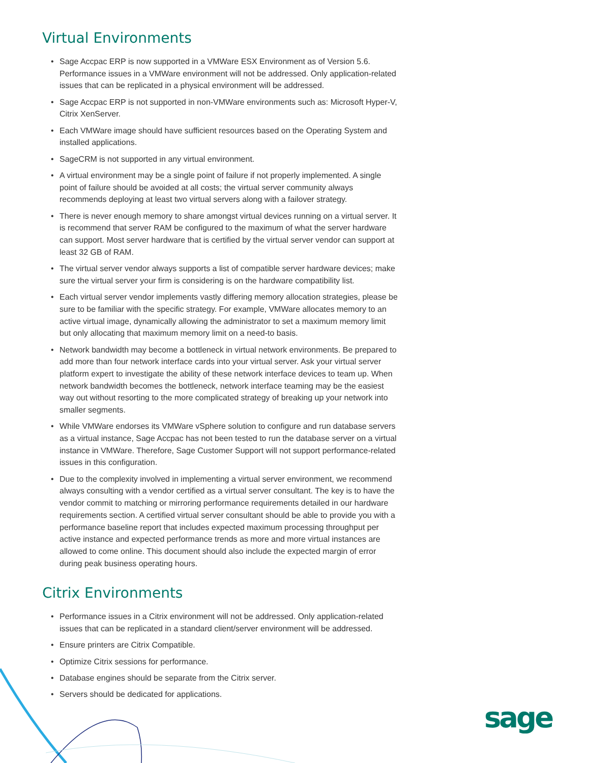Virtual Environments
• Sage Accpac ERP is now supported in a VMWare ESX Environment as of Version 5.6. Performance issues in a VMWare environment will not be addressed. Only application-related issues that can be replicated in a physical environment will be addressed.
• Sage Accpac ERP is not supported in non-VMWare environments such as: Microsoft Hyper-V, Citrix XenServer.
• Each VMWare image should have sufficient resources based on the Operating System and installed applications.
• SageCRM is not supported in any virtual environment.
• A virtual environment may be a single point of failure if not properly implemented. A single point of failure should be avoided at all costs; the virtual server community always recommends deploying at least two virtual servers along with a failover strategy.
• There is never enough memory to share amongst virtual devices running on a virtual server. It is recommend that server RAM be configured to the maximum of what the server hardware can support. Most server hardware that is certified by the virtual server vendor can support at least 32 GB of RAM.
• The virtual server vendor always supports a list of compatible server hardware devices; make sure the virtual server your firm is considering is on the hardware compatibility list.
• Each virtual server vendor implements vastly differing memory allocation strategies, please be sure to be familiar with the specific strategy. For example, VMWare allocates memory to an active virtual image, dynamically allowing the administrator to set a maximum memory limit but only allocating that maximum memory limit on a need-to basis.
• Network bandwidth may become a bottleneck in virtual network environments. Be prepared to add more than four network interface cards into your virtual server. Ask your virtual server platform expert to investigate the ability of these network interface devices to team up. When network bandwidth becomes the bottleneck, network interface teaming may be the easiest way out without resorting to the more complicated strategy of breaking up your network into smaller segments.
• While VMWare endorses its VMWare vSphere solution to configure and run database servers as a virtual instance, Sage Accpac has not been tested to run the database server on a virtual instance in VMWare. Therefore, Sage Customer Support will not support performance-related issues in this configuration.
• Due to the complexity involved in implementing a virtual server environment, we recommend always consulting with a vendor certified as a virtual server consultant. The key is to have the vendor commit to matching or mirroring performance requirements detailed in our hardware requirements section. A certified virtual server consultant should be able to provide you with a performance baseline report that includes expected maximum processing throughput per active instance and expected performance trends as more and more virtual instances are allowed to come online. This document should also include the expected margin of error during peak business operating hours.
Citrix Environments
• Performance issues in a Citrix environment will not be addressed. Only application-related issues that can be replicated in a standard client/server environment will be addressed.
• Ensure printers are Citrix Compatible.
• Optimize Citrix sessions for performance.
• Database engines should be separate from the Citrix server.
• Servers should be dedicated for applications.
sage